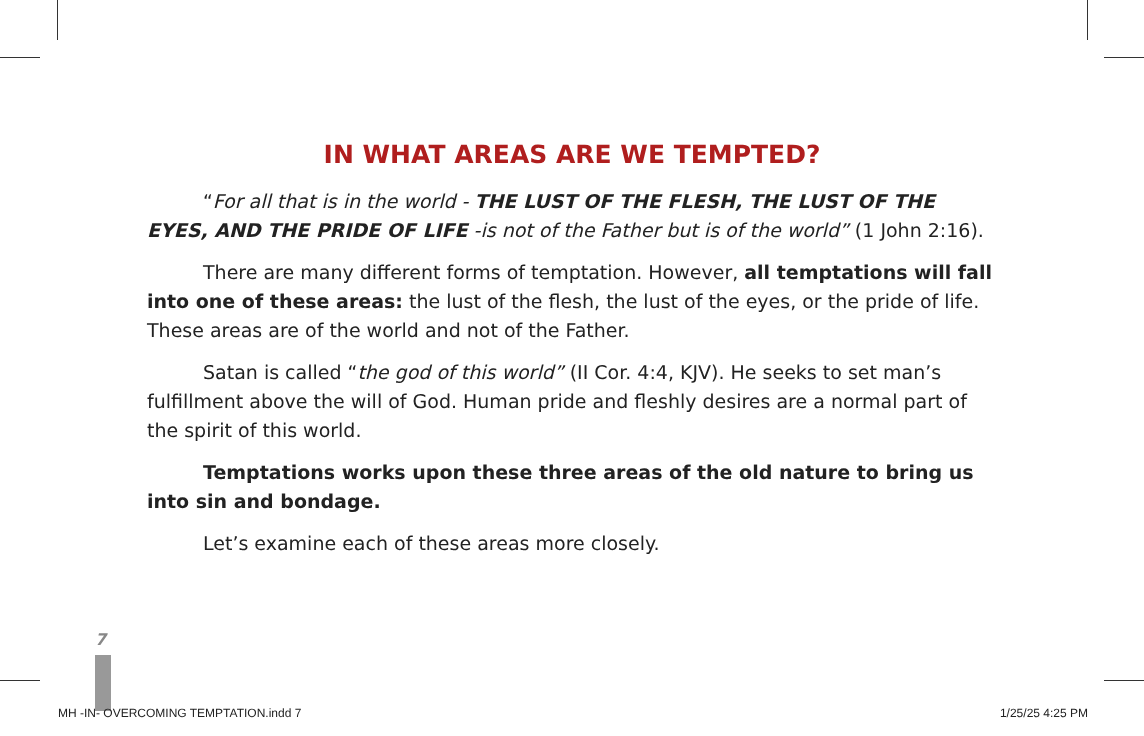IN WHAT AREAS ARE WE TEMPTED?
“For all that is in the world - THE LUST OF THE FLESH, THE LUST OF THE EYES, AND THE PRIDE OF LIFE -is not of the Father but is of the world” (1 John 2:16).
There are many different forms of temptation. However, all temptations will fall into one of these areas: the lust of the flesh, the lust of the eyes, or the pride of life. These areas are of the world and not of the Father.
Satan is called “the god of this world” (II Cor. 4:4, KJV). He seeks to set man’s fulfillment above the will of God. Human pride and fleshly desires are a normal part of the spirit of this world.
Temptations works upon these three areas of the old nature to bring us into sin and bondage.
Let’s examine each of these areas more closely.
7
MH -IN- OVERCOMING TEMPTATION.indd 7 1/25/25 4:25 PM